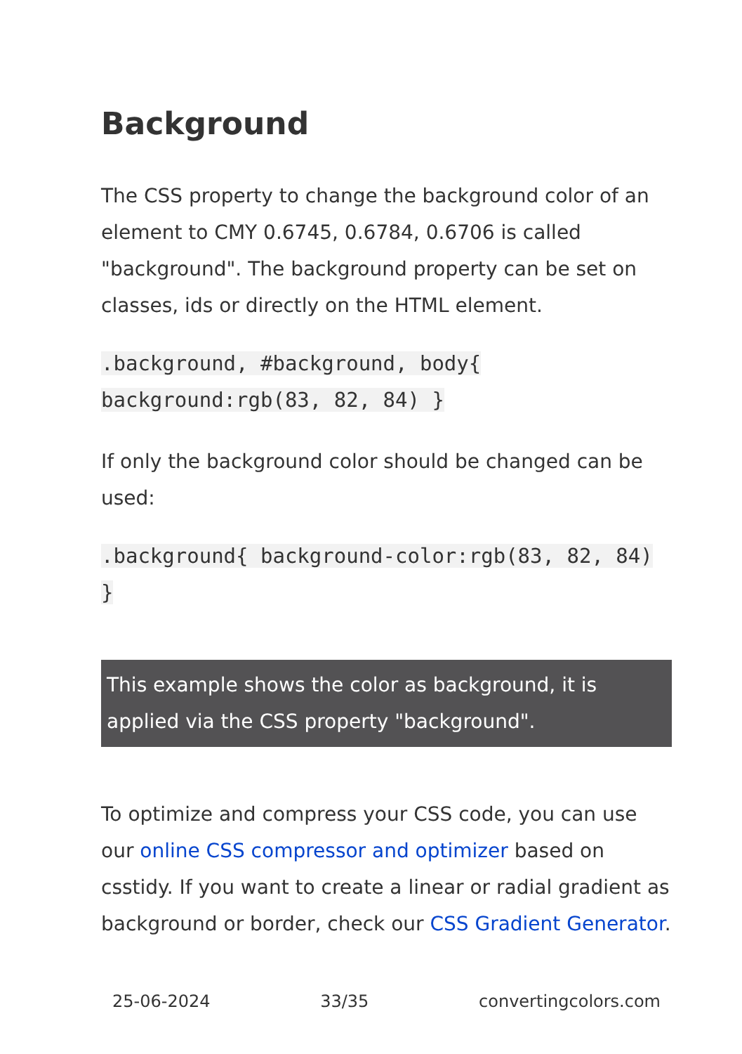Background
The CSS property to change the background color of an element to CMY 0.6745, 0.6784, 0.6706 is called "background". The background property can be set on classes, ids or directly on the HTML element.
.background, #background, body{ background:rgb(83, 82, 84) }
If only the background color should be changed can be used:
.background{ background-color:rgb(83, 82, 84) }
This example shows the color as background, it is applied via the CSS property "background".
To optimize and compress your CSS code, you can use our online CSS compressor and optimizer based on csstidy. If you want to create a linear or radial gradient as background or border, check our CSS Gradient Generator.
25-06-2024 33/35 convertingcolors.com